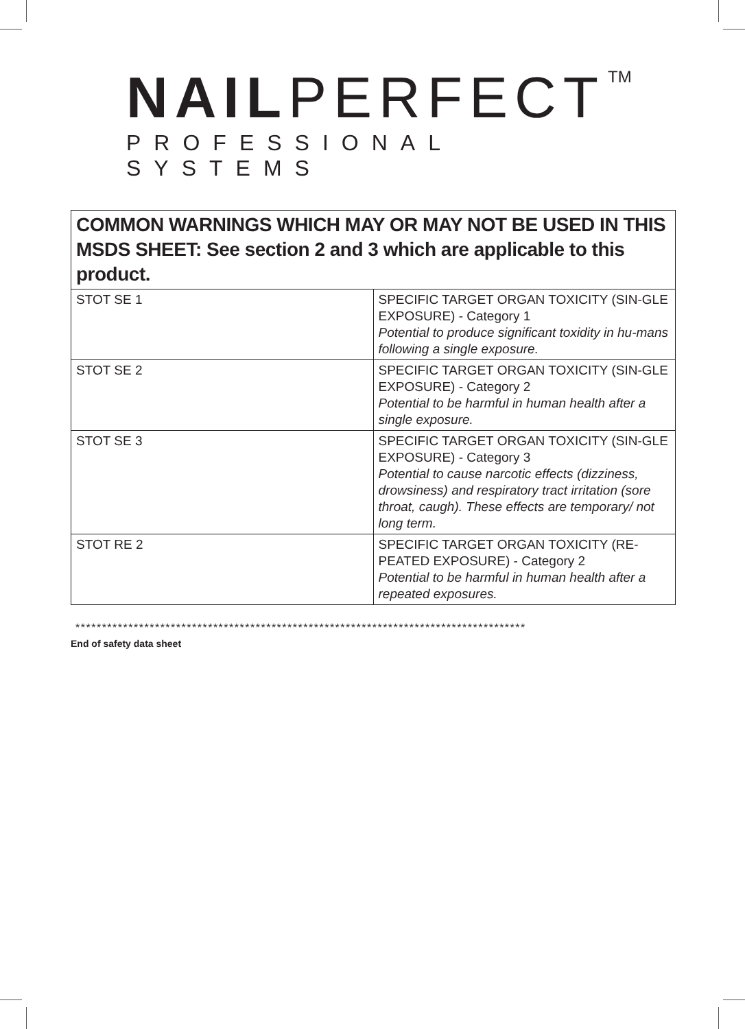NAILPERFECT<sup>TM</sup>
PROFESSIONAL SYSTEMS
| COMMON WARNINGS WHICH MAY OR MAY NOT BE USED IN THIS MSDS SHEET: See section 2 and 3 which are applicable to this product. | |
| --- | --- |
| STOT SE 1 | SPECIFIC TARGET ORGAN TOXICITY (SIN-GLE EXPOSURE) - Category 1 Potential to produce significant toxidity in hu-mans following a single exposure. |
| STOT SE 2 | SPECIFIC TARGET ORGAN TOXICITY (SIN-GLE EXPOSURE) - Category 2 Potential to be harmful in human health after a single exposure. |
| STOT SE 3 | SPECIFIC TARGET ORGAN TOXICITY (SIN-GLE EXPOSURE) - Category 3 Potential to cause narcotic effects (dizziness, drowsiness) and respiratory tract irritation (sore throat, caugh). These effects are temporary/ not long term. |
| STOT RE 2 | SPECIFIC TARGET ORGAN TOXICITY (RE-PEATED EXPOSURE) - Category 2 Potential to be harmful in human health after a repeated exposures. |
*************************************************************************************
End of safety data sheet